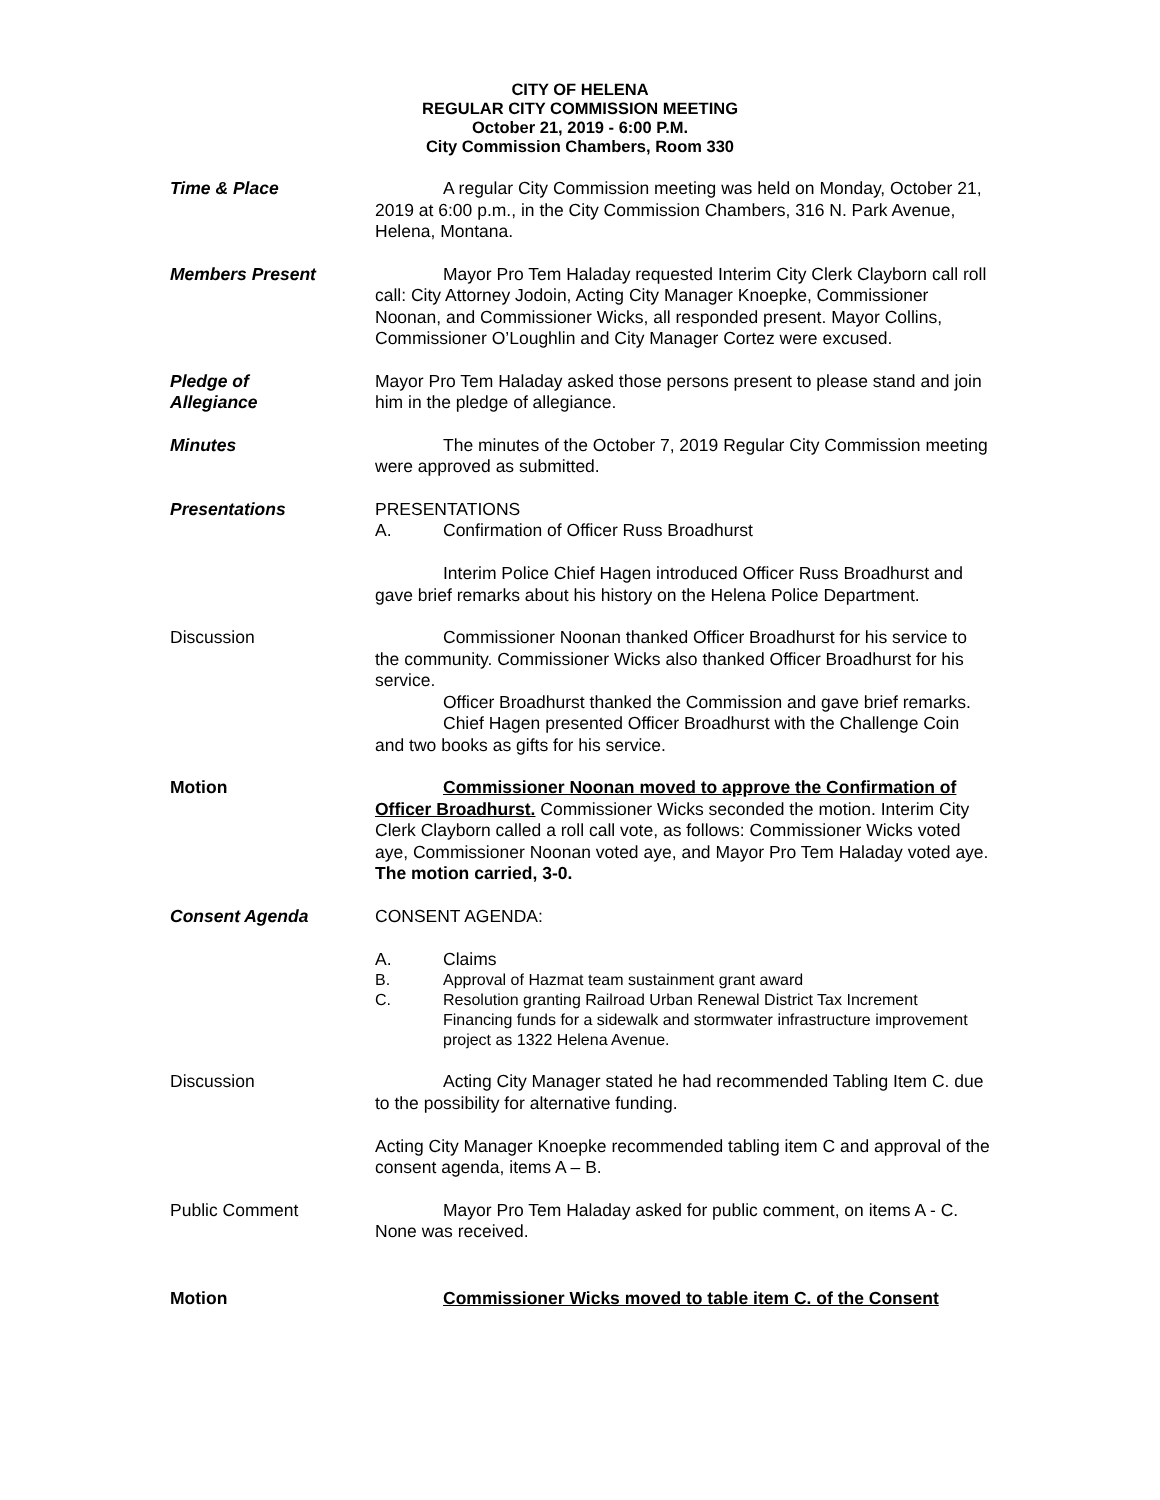CITY OF HELENA
REGULAR CITY COMMISSION MEETING
October 21, 2019 - 6:00 P.M.
City Commission Chambers, Room 330
Time & Place A regular City Commission meeting was held on Monday, October 21, 2019 at 6:00 p.m., in the City Commission Chambers, 316 N. Park Avenue, Helena, Montana.
Members Present Mayor Pro Tem Haladay requested Interim City Clerk Clayborn call roll call: City Attorney Jodoin, Acting City Manager Knoepke, Commissioner Noonan, and Commissioner Wicks, all responded present. Mayor Collins, Commissioner O’Loughlin and City Manager Cortez were excused.
Pledge of
Allegiance
Mayor Pro Tem Haladay asked those persons present to please stand and join him in the pledge of allegiance.
Minutes The minutes of the October 7, 2019 Regular City Commission meeting were approved as submitted.
Presentations PRESENTATIONS
A. Confirmation of Officer Russ Broadhurst
Interim Police Chief Hagen introduced Officer Russ Broadhurst and gave brief remarks about his history on the Helena Police Department.
Discussion Commissioner Noonan thanked Officer Broadhurst for his service to the community. Commissioner Wicks also thanked Officer Broadhurst for his service.
Officer Broadhurst thanked the Commission and gave brief remarks.
Chief Hagen presented Officer Broadhurst with the Challenge Coin and two books as gifts for his service.
Motion Commissioner Noonan moved to approve the Confirmation of Officer Broadhurst. Commissioner Wicks seconded the motion. Interim City Clerk Clayborn called a roll call vote, as follows: Commissioner Wicks voted aye, Commissioner Noonan voted aye, and Mayor Pro Tem Haladay voted aye. The motion carried, 3-0.
Consent Agenda CONSENT AGENDA:
A. Claims
B. Approval of Hazmat team sustainment grant award
C. Resolution granting Railroad Urban Renewal District Tax Increment Financing funds for a sidewalk and stormwater infrastructure improvement project as 1322 Helena Avenue.
Discussion Acting City Manager stated he had recommended Tabling Item C. due to the possibility for alternative funding.
Acting City Manager Knoepke recommended tabling item C and approval of the consent agenda, items A – B.
Public Comment Mayor Pro Tem Haladay asked for public comment, on items A - C. None was received.
Motion Commissioner Wicks moved to table item C. of the Consent